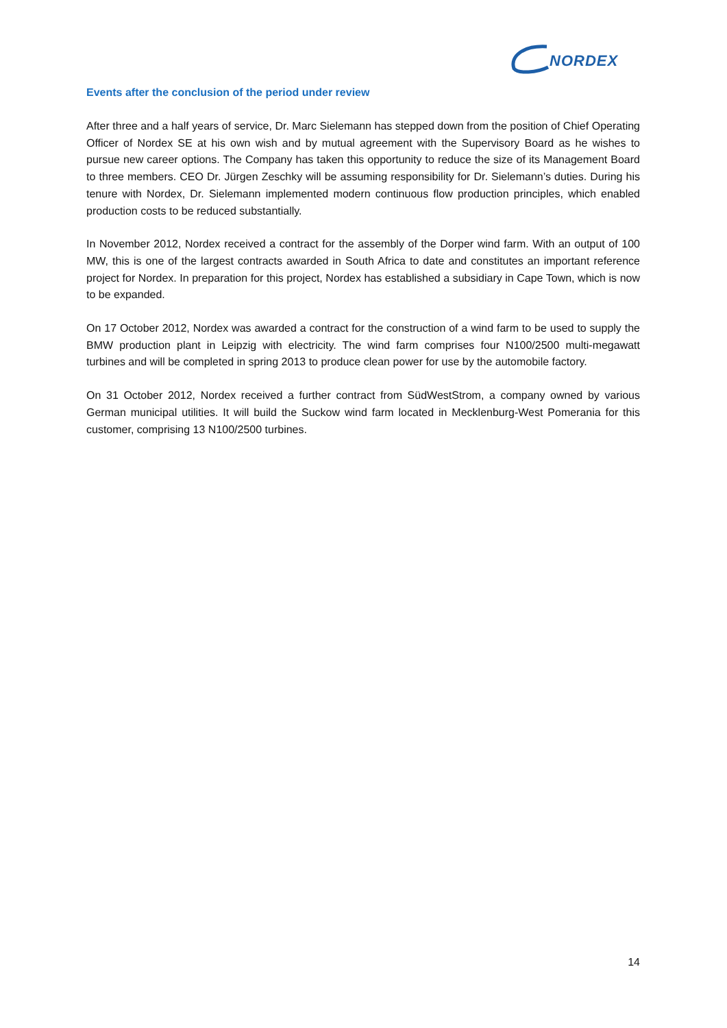NORDEX
Events after the conclusion of the period under review
After three and a half years of service, Dr. Marc Sielemann has stepped down from the position of Chief Operating Officer of Nordex SE at his own wish and by mutual agreement with the Supervisory Board as he wishes to pursue new career options. The Company has taken this opportunity to reduce the size of its Management Board to three members. CEO Dr. Jürgen Zeschky will be assuming responsibility for Dr. Sielemann’s duties. During his tenure with Nordex, Dr. Sielemann implemented modern continuous flow production principles, which enabled production costs to be reduced substantially.
In November 2012, Nordex received a contract for the assembly of the Dorper wind farm. With an output of 100 MW, this is one of the largest contracts awarded in South Africa to date and constitutes an important reference project for Nordex. In preparation for this project, Nordex has established a subsidiary in Cape Town, which is now to be expanded.
On 17 October 2012, Nordex was awarded a contract for the construction of a wind farm to be used to supply the BMW production plant in Leipzig with electricity. The wind farm comprises four N100/2500 multi-megawatt turbines and will be completed in spring 2013 to produce clean power for use by the automobile factory.
On 31 October 2012, Nordex received a further contract from SüdWestStrom, a company owned by various German municipal utilities. It will build the Suckow wind farm located in Mecklenburg-West Pomerania for this customer, comprising 13 N100/2500 turbines.
14